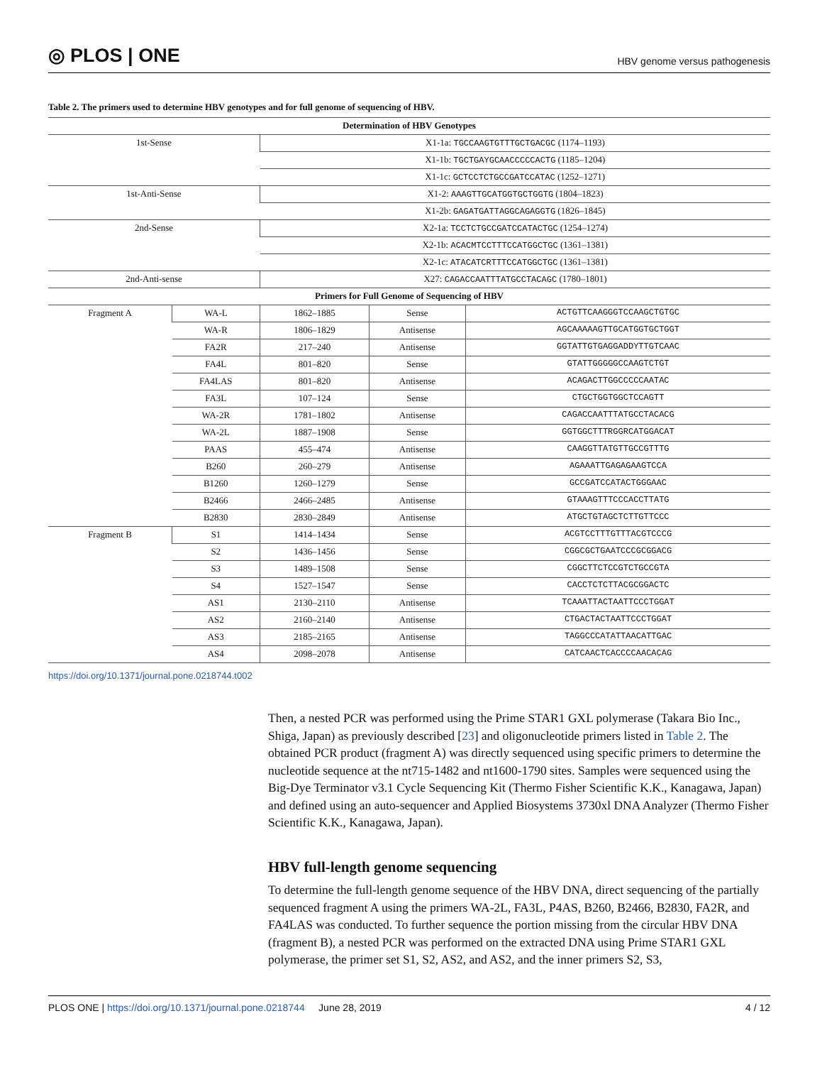◎ PLOS | ONE
HBV genome versus pathogenesis
Table 2. The primers used to determine HBV genotypes and for full genome of sequencing of HBV.
| Determination of HBV Genotypes | | | | |
| --- | --- | --- | --- | --- |
| 1st-Sense | | X1-1a: TGCCAAGTGTTTGCTGACGC (1174–1193) | | |
| | | X1-1b: TGCTGAYGCAACCCCCACTG (1185–1204) | | |
| | | X1-1c: GCTCCTCTGCCGATCCATAC (1252–1271) | | |
| 1st-Anti-Sense | | X1-2: AAAGTTGCATGGTGCTGGTG (1804–1823) | | |
| | | X1-2b: GAGATGATTAGGCAGAGGTG (1826–1845) | | |
| 2nd-Sense | | X2-1a: TCCTCTGCCGATCCATACTGC (1254–1274) | | |
| | | X2-1b: ACACMTCCTTTCCATGGCTGC (1361–1381) | | |
| | | X2-1c: ATACATCRTTTCCATGGCTGC (1361–1381) | | |
| 2nd-Anti-sense | | X27: CAGACCAATTTATGCCTACAGC (1780–1801) | | |
| Primers for Full Genome of Sequencing of HBV | | | | |
| Fragment A | WA-L | 1862–1885 | Sense | ACTGTTCAAGGGTCCAAGCTGTGC |
| | WA-R | 1806–1829 | Antisense | AGCAAAAAGTTGCATGGTGCTGGT |
| | FA2R | 217–240 | Antisense | GGTATTGTGAGGADDYTTGTCAAC |
| | FA4L | 801–820 | Sense | GTATTGGGGGCCAAGTCTGT |
| | FA4LAS | 801–820 | Antisense | ACAGACTTGGCCCCCAATAC |
| | FA3L | 107–124 | Sense | CTGCTGGTGGCTCCAGTT |
| | WA-2R | 1781–1802 | Antisense | CAGACCAATTTATGCCTACACG |
| | WA-2L | 1887–1908 | Sense | GGTGGCTTTRGGRCATGGACAT |
| | PAAS | 455–474 | Antisense | CAAGGTTATGTTGCCGTTTG |
| | B260 | 260–279 | Antisense | AGAAATTGAGAGAAGTCCA |
| | B1260 | 1260–1279 | Sense | GCCGATCCATACTGGGAAC |
| | B2466 | 2466–2485 | Antisense | GTAAAGTTTCCCACCTTATG |
| | B2830 | 2830–2849 | Antisense | ATGCTGTAGCTCTTGTTCCC |
| Fragment B | S1 | 1414–1434 | Sense | ACGTCCTTTGTTTACGTCCCG |
| | S2 | 1436–1456 | Sense | CGGCGCTGAATCCCGCGGACG |
| | S3 | 1489–1508 | Sense | CGGCTTCTCCGTCTGCCGTA |
| | S4 | 1527–1547 | Sense | CACCTCTCTTACGCGGACTC |
| | AS1 | 2130–2110 | Antisense | TCAAATTACTAATTCCCTGGAT |
| | AS2 | 2160–2140 | Antisense | CTGACTACTAATTCCCTGGAT |
| | AS3 | 2185–2165 | Antisense | TAGGCCCATATTAACATTGAC |
| | AS4 | 2098–2078 | Antisense | CATCAACTCACCCCAACACAG |
https://doi.org/10.1371/journal.pone.0218744.t002
Then, a nested PCR was performed using the Prime STAR1 GXL polymerase (Takara Bio Inc., Shiga, Japan) as previously described [23] and oligonucleotide primers listed in Table 2. The obtained PCR product (fragment A) was directly sequenced using specific primers to determine the nucleotide sequence at the nt715-1482 and nt1600-1790 sites. Samples were sequenced using the Big-Dye Terminator v3.1 Cycle Sequencing Kit (Thermo Fisher Scientific K.K., Kanagawa, Japan) and defined using an auto-sequencer and Applied Biosystems 3730xl DNA Analyzer (Thermo Fisher Scientific K.K., Kanagawa, Japan).
HBV full-length genome sequencing
To determine the full-length genome sequence of the HBV DNA, direct sequencing of the partially sequenced fragment A using the primers WA-2L, FA3L, P4AS, B260, B2466, B2830, FA2R, and FA4LAS was conducted. To further sequence the portion missing from the circular HBV DNA (fragment B), a nested PCR was performed on the extracted DNA using Prime STAR1 GXL polymerase, the primer set S1, S2, AS2, and AS2, and the inner primers S2, S3,
PLOS ONE | https://doi.org/10.1371/journal.pone.0218744 June 28, 2019 4 / 12